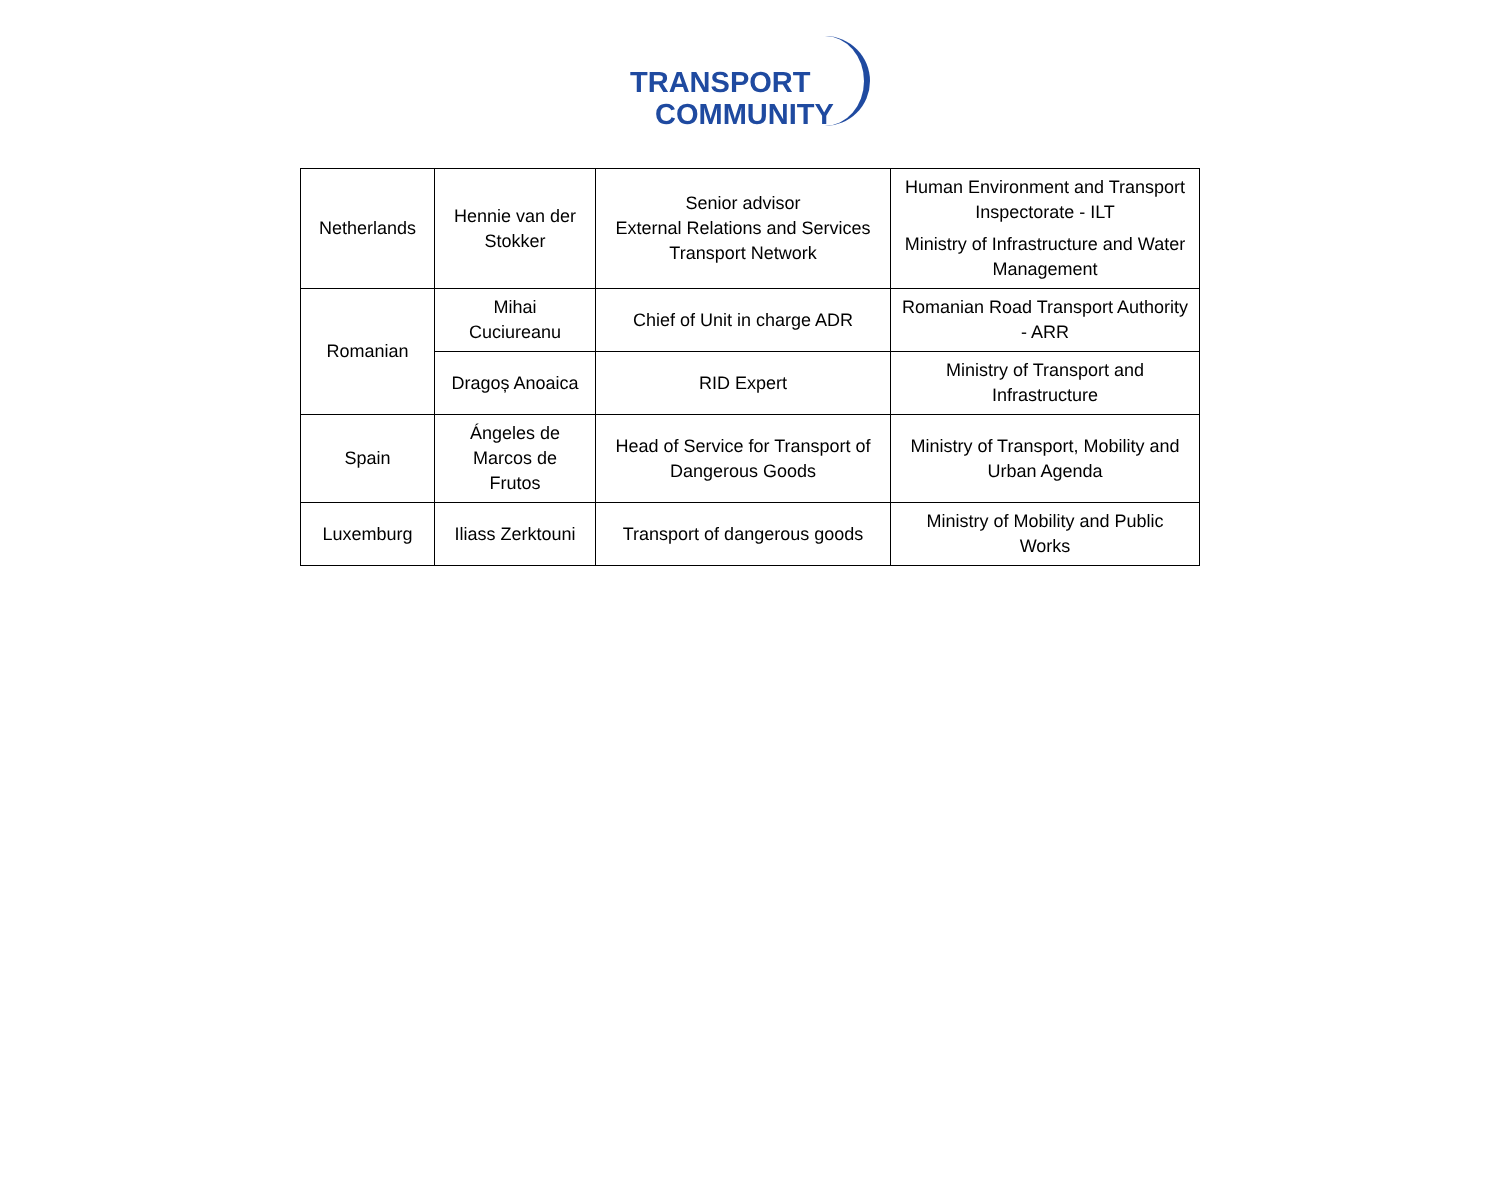TRANSPORT
COMMUNITY
| Netherlands | Hennie van der Stokker | Senior advisor External Relations and Services Transport Network | Human Environment and Transport Inspectorate - ILT Ministry of Infrastructure and Water Management |
| Romanian | Mihai Cuciureanu | Chief of Unit in charge ADR | Romanian Road Transport Authority - ARR |
| | Dragoș Anoaica | RID Expert | Ministry of Transport and Infrastructure |
| Spain | Ángeles de Marcos de Frutos | Head of Service for Transport of Dangerous Goods | Ministry of Transport, Mobility and Urban Agenda |
| Luxemburg | Iliass Zerktouni | Transport of dangerous goods | Ministry of Mobility and Public Works |